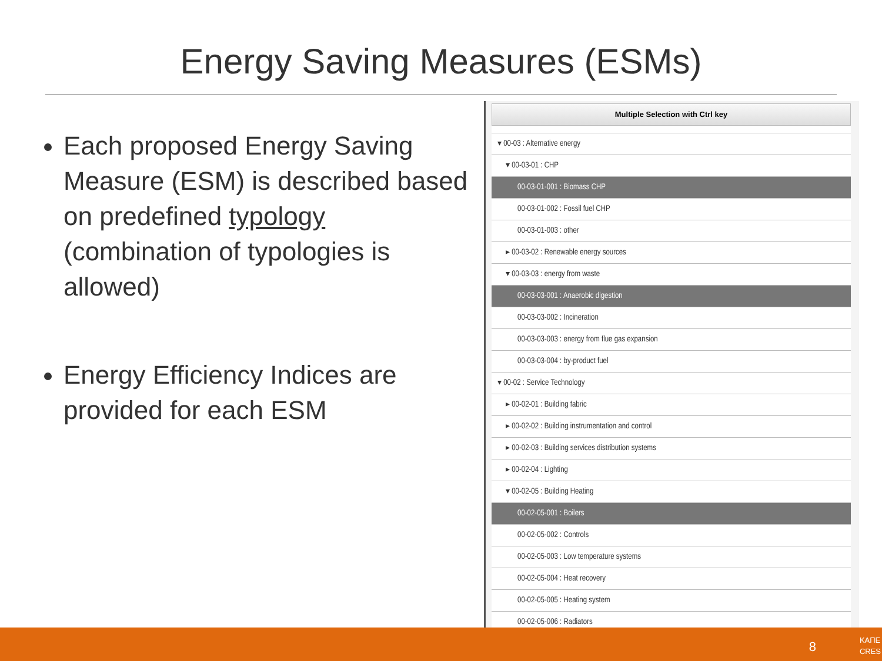Energy Saving Measures (ESMs)
Each proposed Energy Saving Measure (ESM) is described based on predefined typology (combination of typologies is allowed)
Energy Efficiency Indices are provided for each ESM
Multiple Selection with Ctrl key
▾ 00-03 : Alternative energy
▾ 00-03-01 : CHP
00-03-01-001 : Biomass CHP
00-03-01-002 : Fossil fuel CHP
00-03-01-003 : other
▸ 00-03-02 : Renewable energy sources
▾ 00-03-03 : energy from waste
00-03-03-001 : Anaerobic digestion
00-03-03-002 : Incineration
00-03-03-003 : energy from flue gas expansion
00-03-03-004 : by-product fuel
▾ 00-02 : Service Technology
▸ 00-02-01 : Building fabric
▸ 00-02-02 : Building instrumentation and control
▸ 00-02-03 : Building services distribution systems
▸ 00-02-04 : Lighting
▾ 00-02-05 : Building Heating
00-02-05-001 : Boilers
00-02-05-002 : Controls
00-02-05-003 : Low temperature systems
00-02-05-004 : Heat recovery
00-02-05-005 : Heating system
00-02-05-006 : Radiators
8
ΚΑΠΕ
CRES